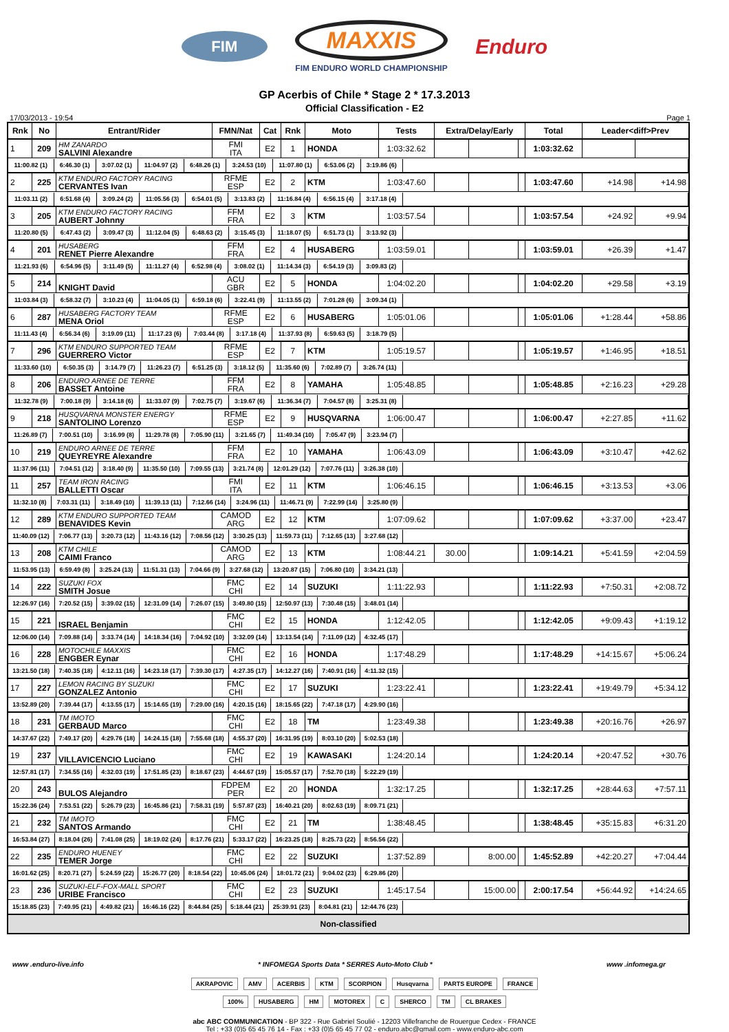FIM
MAXXIS
FIM ENDURO WORLD CHAMPIONSHIP
Enduro
GP Acerbis of Chile * Stage 2 * 17.3.2013
Official Classification - E2
17/03/2013 - 19:54 Page 1
| Rnk | No | Entrant/Rider | FMN/Nat | Cat | Rnk | Moto | Tests | Extra/Delay/Early | | | Total | Leader<diff>Prev | |
| --- | --- | --- | --- | --- | --- | --- | --- | --- | --- | --- | --- | --- | --- |
| 1 | 209 | HM ZANARDO SALVINI Alexandre | FMI ITA | E2 | 1 | HONDA | 1:03:32.62 | | | | 1:03:32.62 | | |
| / 11:00.82 (1) / 6:46.30 (1) / 3:07.02 (1) / 11:04.97 (2) / 6:48.26 (1) / 3:24.53 (10) / 11:07.80 (1) / 6:53.06 (2) / 3:19.86 (6) / / | | | | | | | | | | | | | |
| 2 | 225 | KTM ENDURO FACTORY RACING CERVANTES Ivan | RFME ESP | E2 | 2 | KTM | 1:03:47.60 | | | | 1:03:47.60 | +14.98 | +14.98 |
| / 11:03.11 (2) / 6:51.68 (4) / 3:09.24 (2) / 11:05.56 (3) / 6:54.01 (5) / 3:13.83 (2) / 11:16.84 (4) / 6:56.15 (4) / 3:17.18 (4) / / | | | | | | | | | | | | | |
| 3 | 205 | KTM ENDURO FACTORY RACING AUBERT Johnny | FFM FRA | E2 | 3 | KTM | 1:03:57.54 | | | | 1:03:57.54 | +24.92 | +9.94 |
| / 11:20.80 (5) / 6:47.43 (2) / 3:09.47 (3) / 11:12.04 (5) / 6:48.63 (2) / 3:15.45 (3) / 11:18.07 (5) / 6:51.73 (1) / 3:13.92 (3) / / | | | | | | | | | | | | | |
| 4 | 201 | HUSABERG RENET Pierre Alexandre | FFM FRA | E2 | 4 | HUSABERG | 1:03:59.01 | | | | 1:03:59.01 | +26.39 | +1.47 |
| / 11:21.93 (6) / 6:54.96 (5) / 3:11.49 (5) / 11:11.27 (4) / 6:52.98 (4) / 3:08.02 (1) / 11:14.34 (3) / 6:54.19 (3) / 3:09.83 (2) / / | | | | | | | | | | | | | |
| 5 | 214 | KNIGHT David | ACU GBR | E2 | 5 | HONDA | 1:04:02.20 | | | | 1:04:02.20 | +29.58 | +3.19 |
| / 11:03.84 (3) / 6:58.32 (7) / 3:10.23 (4) / 11:04.05 (1) / 6:59.18 (6) / 3:22.41 (9) / 11:13.55 (2) / 7:01.28 (6) / 3:09.34 (1) / / | | | | | | | | | | | | | |
| 6 | 287 | HUSABERG FACTORY TEAM MENA Oriol | RFME ESP | E2 | 6 | HUSABERG | 1:05:01.06 | | | | 1:05:01.06 | +1:28.44 | +58.86 |
| / 11:11.43 (4) / 6:56.34 (6) / 3:19.09 (11) / 11:17.23 (6) / 7:03.44 (8) / 3:17.18 (4) / 11:37.93 (8) / 6:59.63 (5) / 3:18.79 (5) / / | | | | | | | | | | | | | |
| 7 | 296 | KTM ENDURO SUPPORTED TEAM GUERRERO Victor | RFME ESP | E2 | 7 | KTM | 1:05:19.57 | | | | 1:05:19.57 | +1:46.95 | +18.51 |
| / 11:33.60 (10) / 6:50.35 (3) / 3:14.79 (7) / 11:26.23 (7) / 6:51.25 (3) / 3:18.12 (5) / 11:35.60 (6) / 7:02.89 (7) / 3:26.74 (11) / / | | | | | | | | | | | | | |
| 8 | 206 | ENDURO ARNEE DE TERRE BASSET Antoine | FFM FRA | E2 | 8 | YAMAHA | 1:05:48.85 | | | | 1:05:48.85 | +2:16.23 | +29.28 |
| / 11:32.78 (9) / 7:00.18 (9) / 3:14.18 (6) / 11:33.07 (9) / 7:02.75 (7) / 3:19.67 (6) / 11:36.34 (7) / 7:04.57 (8) / 3:25.31 (8) / / | | | | | | | | | | | | | |
| 9 | 218 | HUSQVARNA MONSTER ENERGY SANTOLINO Lorenzo | RFME ESP | E2 | 9 | HUSQVARNA | 1:06:00.47 | | | | 1:06:00.47 | +2:27.85 | +11.62 |
| / 11:26.89 (7) / 7:00.51 (10) / 3:16.99 (8) / 11:29.78 (8) / 7:05.90 (11) / 3:21.65 (7) / 11:49.34 (10) / 7:05.47 (9) / 3:23.94 (7) / / | | | | | | | | | | | | | |
| 10 | 219 | ENDURO ARNEE DE TERRE QUEYREYRE Alexandre | FFM FRA | E2 | 10 | YAMAHA | 1:06:43.09 | | | | 1:06:43.09 | +3:10.47 | +42.62 |
| / 11:37.96 (11) / 7:04.51 (12) / 3:18.40 (9) / 11:35.50 (10) / 7:09.55 (13) / 3:21.74 (8) / 12:01.29 (12) / 7:07.76 (11) / 3:26.38 (10) / / | | | | | | | | | | | | | |
| 11 | 257 | TEAM IRON RACING BALLETTI Oscar | FMI ITA | E2 | 11 | KTM | 1:06:46.15 | | | | 1:06:46.15 | +3:13.53 | +3.06 |
| / 11:32.10 (8) / 7:03.31 (11) / 3:18.49 (10) / 11:39.13 (11) / 7:12.66 (14) / 3:24.96 (11) / 11:46.71 (9) / 7:22.99 (14) / 3:25.80 (9) / / | | | | | | | | | | | | | |
| 12 | 289 | KTM ENDURO SUPPORTED TEAM BENAVIDES Kevin | CAMOD ARG | E2 | 12 | KTM | 1:07:09.62 | | | | 1:07:09.62 | +3:37.00 | +23.47 |
| / 11:40.09 (12) / 7:06.77 (13) / 3:20.73 (12) / 11:43.16 (12) / 7:08.56 (12) / 3:30.25 (13) / 11:59.73 (11) / 7:12.65 (13) / 3:27.68 (12) / / | | | | | | | | | | | | | |
| 13 | 208 | KTM CHILE CAIMI Franco | CAMOD ARG | E2 | 13 | KTM | 1:08:44.21 | 30.00 | | | 1:09:14.21 | +5:41.59 | +2:04.59 |
| / 11:53.95 (13) / 6:59.49 (8) / 3:25.24 (13) / 11:51.31 (13) / 7:04.66 (9) / 3:27.68 (12) / 13:20.87 (15) / 7:06.80 (10) / 3:34.21 (13) / / | | | | | | | | | | | | | |
| 14 | 222 | SUZUKI FOX SMITH Josue | FMC CHI | E2 | 14 | SUZUKI | 1:11:22.93 | | | | 1:11:22.93 | +7:50.31 | +2:08.72 |
| / 12:26.97 (16) / 7:20.52 (15) / 3:39.02 (15) / 12:31.09 (14) / 7:26.07 (15) / 3:49.80 (15) / 12:50.97 (13) / 7:30.48 (15) / 3:48.01 (14) / / | | | | | | | | | | | | | |
| 15 | 221 | ISRAEL Benjamin | FMC CHI | E2 | 15 | HONDA | 1:12:42.05 | | | | 1:12:42.05 | +9:09.43 | +1:19.12 |
| / 12:06.00 (14) / 7:09.88 (14) / 3:33.74 (14) / 14:18.34 (16) / 7:04.92 (10) / 3:32.09 (14) / 13:13.54 (14) / 7:11.09 (12) / 4:32.45 (17) / / | | | | | | | | | | | | | |
| 16 | 228 | MOTOCHILE MAXXIS ENGBER Eynar | FMC CHI | E2 | 16 | HONDA | 1:17:48.29 | | | | 1:17:48.29 | +14:15.67 | +5:06.24 |
| / 13:21.50 (18) / 7:40.35 (18) / 4:12.11 (16) / 14:23.18 (17) / 7:39.30 (17) / 4:27.35 (17) / 14:12.27 (16) / 7:40.91 (16) / 4:11.32 (15) / / | | | | | | | | | | | | | |
| 17 | 227 | LEMON RACING BY SUZUKI GONZALEZ Antonio | FMC CHI | E2 | 17 | SUZUKI | 1:23:22.41 | | | | 1:23:22.41 | +19:49.79 | +5:34.12 |
| / 13:52.89 (20) / 7:39.44 (17) / 4:13.55 (17) / 15:14.65 (19) / 7:29.00 (16) / 4:20.15 (16) / 18:15.65 (22) / 7:47.18 (17) / 4:29.90 (16) / / | | | | | | | | | | | | | |
| 18 | 231 | TM IMOTO GERBAUD Marco | FMC CHI | E2 | 18 | TM | 1:23:49.38 | | | | 1:23:49.38 | +20:16.76 | +26.97 |
| / 14:37.67 (22) / 7:49.17 (20) / 4:29.76 (18) / 14:24.15 (18) / 7:55.68 (18) / 4:55.37 (20) / 16:31.95 (19) / 8:03.10 (20) / 5:02.53 (18) / / | | | | | | | | | | | | | |
| 19 | 237 | VILLAVICENCIO Luciano | FMC CHI | E2 | 19 | KAWASAKI | 1:24:20.14 | | | | 1:24:20.14 | +20:47.52 | +30.76 |
| / 12:57.81 (17) / 7:34.55 (16) / 4:32.03 (19) / 17:51.85 (23) / 8:18.67 (23) / 4:44.67 (19) / 15:05.57 (17) / 7:52.70 (18) / 5:22.29 (19) / / | | | | | | | | | | | | | |
| 20 | 243 | BULOS Alejandro | FDPEM PER | E2 | 20 | HONDA | 1:32:17.25 | | | | 1:32:17.25 | +28:44.63 | +7:57.11 |
| / 15:22.36 (24) / 7:53.51 (22) / 5:26.79 (23) / 16:45.86 (21) / 7:58.31 (19) / 5:57.87 (23) / 16:40.21 (20) / 8:02.63 (19) / 8:09.71 (21) / / | | | | | | | | | | | | | |
| 21 | 232 | TM IMOTO SANTOS Armando | FMC CHI | E2 | 21 | TM | 1:38:48.45 | | | | 1:38:48.45 | +35:15.83 | +6:31.20 |
| / 16:53.84 (27) / 8:18.04 (26) / 7:41.08 (25) / 18:19.02 (24) / 8:17.76 (21) / 5:33.17 (22) / 16:23.25 (18) / 8:25.73 (22) / 8:56.56 (22) / / | | | | | | | | | | | | | |
| 22 | 235 | ENDURO HUENEY TEMER Jorge | FMC CHI | E2 | 22 | SUZUKI | 1:37:52.89 | | 8:00.00 | | 1:45:52.89 | +42:20.27 | +7:04.44 |
| / 16:01.62 (25) / 8:20.71 (27) / 5:24.59 (22) / 15:26.77 (20) / 8:18.54 (22) / 10:45.06 (24) / 18:01.72 (21) / 9:04.02 (23) / 6:29.86 (20) / / | | | | | | | | | | | | | |
| 23 | 236 | SUZUKI-ELF-FOX-MALL SPORT URIBE Francisco | FMC CHI | E2 | 23 | SUZUKI | 1:45:17.54 | | 15:00.00 | | 2:00:17.54 | +56:44.92 | +14:24.65 |
| / 15:18.85 (23) / 7:49.95 (21) / 4:49.82 (21) / 16:46.16 (22) / 8:44.84 (25) / 5:18.44 (21) / 25:39.91 (23) / 8:04.81 (21) / 12:44.76 (23) / / | | | | | | | | | | | | | |
| Non-classified | | | | | | | | | | | | | |
www .enduro-live.info * INFOMEGA Sports Data * SERRES Auto-Moto Club * www .infomega.gr
AKRAPOVIC AMV ACERBIS KTM SCORPION Husqvarna PARTS EUROPE FRANCE
100% HUSABERG HM MOTOREX C SHERCO TM CL BRAKES
abc ABC COMMUNICATION - BP 322 - Rue Gabriel Soulié - 12203 Villefranche de Rouergue Cedex - FRANCE
Tel : +33 (0)5 65 45 76 14 - Fax : +33 (0)5 65 45 77 02 - enduro.abc@gmail.com - www.enduro-abc.com